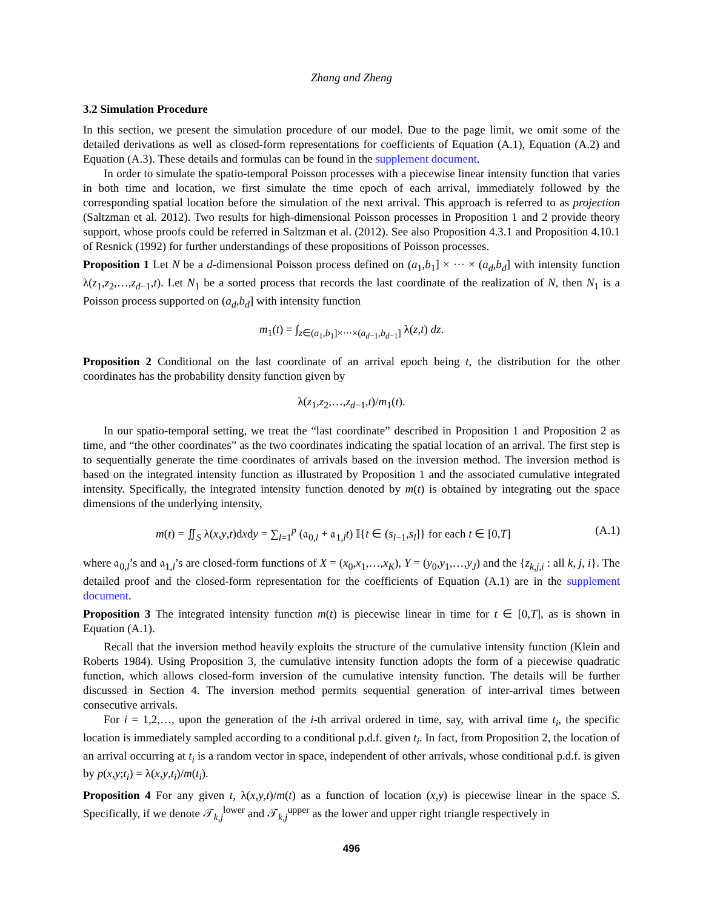Zhang and Zheng
3.2 Simulation Procedure
In this section, we present the simulation procedure of our model. Due to the page limit, we omit some of the detailed derivations as well as closed-form representations for coefficients of Equation (A.1), Equation (A.2) and Equation (A.3). These details and formulas can be found in the supplement document.
In order to simulate the spatio-temporal Poisson processes with a piecewise linear intensity function that varies in both time and location, we first simulate the time epoch of each arrival, immediately followed by the corresponding spatial location before the simulation of the next arrival. This approach is referred to as projection (Saltzman et al. 2012). Two results for high-dimensional Poisson processes in Proposition 1 and 2 provide theory support, whose proofs could be referred in Saltzman et al. (2012). See also Proposition 4.3.1 and Proposition 4.10.1 of Resnick (1992) for further understandings of these propositions of Poisson processes.
Proposition 1 Let N be a d-dimensional Poisson process defined on (a<sub>1</sub>,b<sub>1</sub>] × ··· × (a<sub>d</sub>,b<sub>d</sub>] with intensity function λ(z<sub>1</sub>,z<sub>2</sub>,…,z<sub>d−1</sub>,t). Let N<sub>1</sub> be a sorted process that records the last coordinate of the realization of N, then N<sub>1</sub> is a Poisson process supported on (a<sub>d</sub>,b<sub>d</sub>] with intensity function
m<sub>1</sub>(t) = ∫<sub>z∈(a<sub>1</sub>,b<sub>1</sub>]×···×(a<sub>d−1</sub>,b<sub>d−1</sub>]</sub> λ(z,t) dz.
Proposition 2 Conditional on the last coordinate of an arrival epoch being t, the distribution for the other coordinates has the probability density function given by
λ(z<sub>1</sub>,z<sub>2</sub>,…,z<sub>d−1</sub>,t)/m<sub>1</sub>(t).
In our spatio-temporal setting, we treat the “last coordinate” described in Proposition 1 and Proposition 2 as time, and “the other coordinates” as the two coordinates indicating the spatial location of an arrival. The first step is to sequentially generate the time coordinates of arrivals based on the inversion method. The inversion method is based on the integrated intensity function as illustrated by Proposition 1 and the associated cumulative integrated intensity. Specifically, the integrated intensity function denoted by m(t) is obtained by integrating out the space dimensions of the underlying intensity,
m(t) = ∬<sub>S</sub> λ(x,y,t)dxdy = ∑<sub>l=1</sub><sup>p</sup> (𝔞<sub>0,l</sub> + 𝔞<sub>1,l</sub>t) 𝕀{t ∈ (s<sub>l−1</sub>,s<sub>l</sub>]} for each t ∈ [0,T] (A.1)
where 𝔞<sub>0,l</sub>’s and 𝔞<sub>1,l</sub>’s are closed-form functions of X = (x<sub>0</sub>,x<sub>1</sub>,…,x<sub>K</sub>), Y = (y<sub>0</sub>,y<sub>1</sub>,…,y<sub>J</sub>) and the {z<sub>k,j,i</sub> : all k, j, i}. The detailed proof and the closed-form representation for the coefficients of Equation (A.1) are in the supplement document.
Proposition 3 The integrated intensity function m(t) is piecewise linear in time for t ∈ [0,T], as is shown in Equation (A.1).
Recall that the inversion method heavily exploits the structure of the cumulative intensity function (Klein and Roberts 1984). Using Proposition 3, the cumulative intensity function adopts the form of a piecewise quadratic function, which allows closed-form inversion of the cumulative intensity function. The details will be further discussed in Section 4. The inversion method permits sequential generation of inter-arrival times between consecutive arrivals.
For i = 1,2,…, upon the generation of the i-th arrival ordered in time, say, with arrival time t<sub>i</sub>, the specific location is immediately sampled according to a conditional p.d.f. given t<sub>i</sub>. In fact, from Proposition 2, the location of an arrival occurring at t<sub>i</sub> is a random vector in space, independent of other arrivals, whose conditional p.d.f. is given by p(x,y;t<sub>i</sub>) = λ(x,y,t<sub>i</sub>)/m(t<sub>i</sub>).
Proposition 4 For any given t, λ(x,y,t)/m(t) as a function of location (x,y) is piecewise linear in the space S. Specifically, if we denote 𝒯<sub>k,j</sub><sup>lower</sup> and 𝒯<sub>k,j</sub><sup>upper</sup> as the lower and upper right triangle respectively in
496